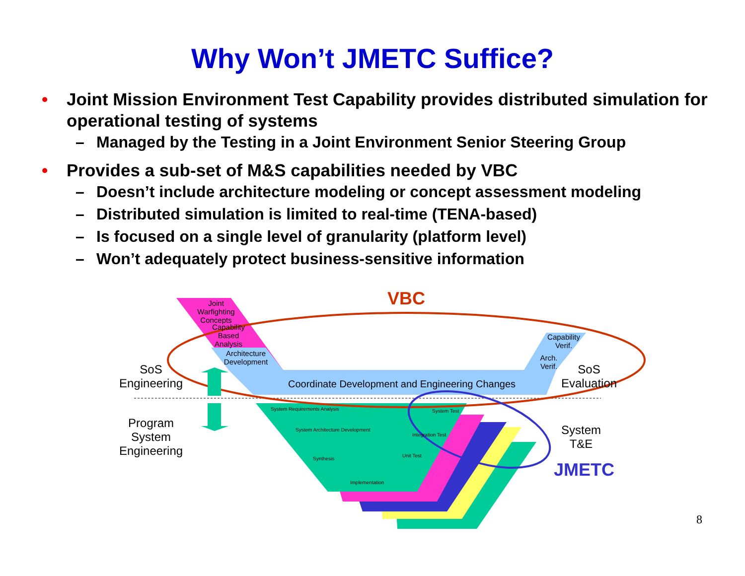Why Won’t JMETC Suffice?
• Joint Mission Environment Test Capability provides distributed simulation for operational testing of systems
– Managed by the Testing in a Joint Environment Senior Steering Group
• Provides a sub-set of M&S capabilities needed by VBC
– Doesn’t include architecture modeling or concept assessment modeling
– Distributed simulation is limited to real-time (TENA-based)
– Is focused on a single level of granularity (platform level)
– Won’t adequately protect business-sensitive information
VBC
Joint Warfighting Concepts
Capability Based Analysis
Architecture Development
Capability Verif.
Arch. Verif.
Coordinate Development and Engineering Changes
SoS
Engineering
SoS
Evaluation
Program
System
Engineering
System
T&E
JMETC
System Requirements Analysis
System Architecture Development
Synthesis
Implementation
System Test
Integration Test
Unit Test
8